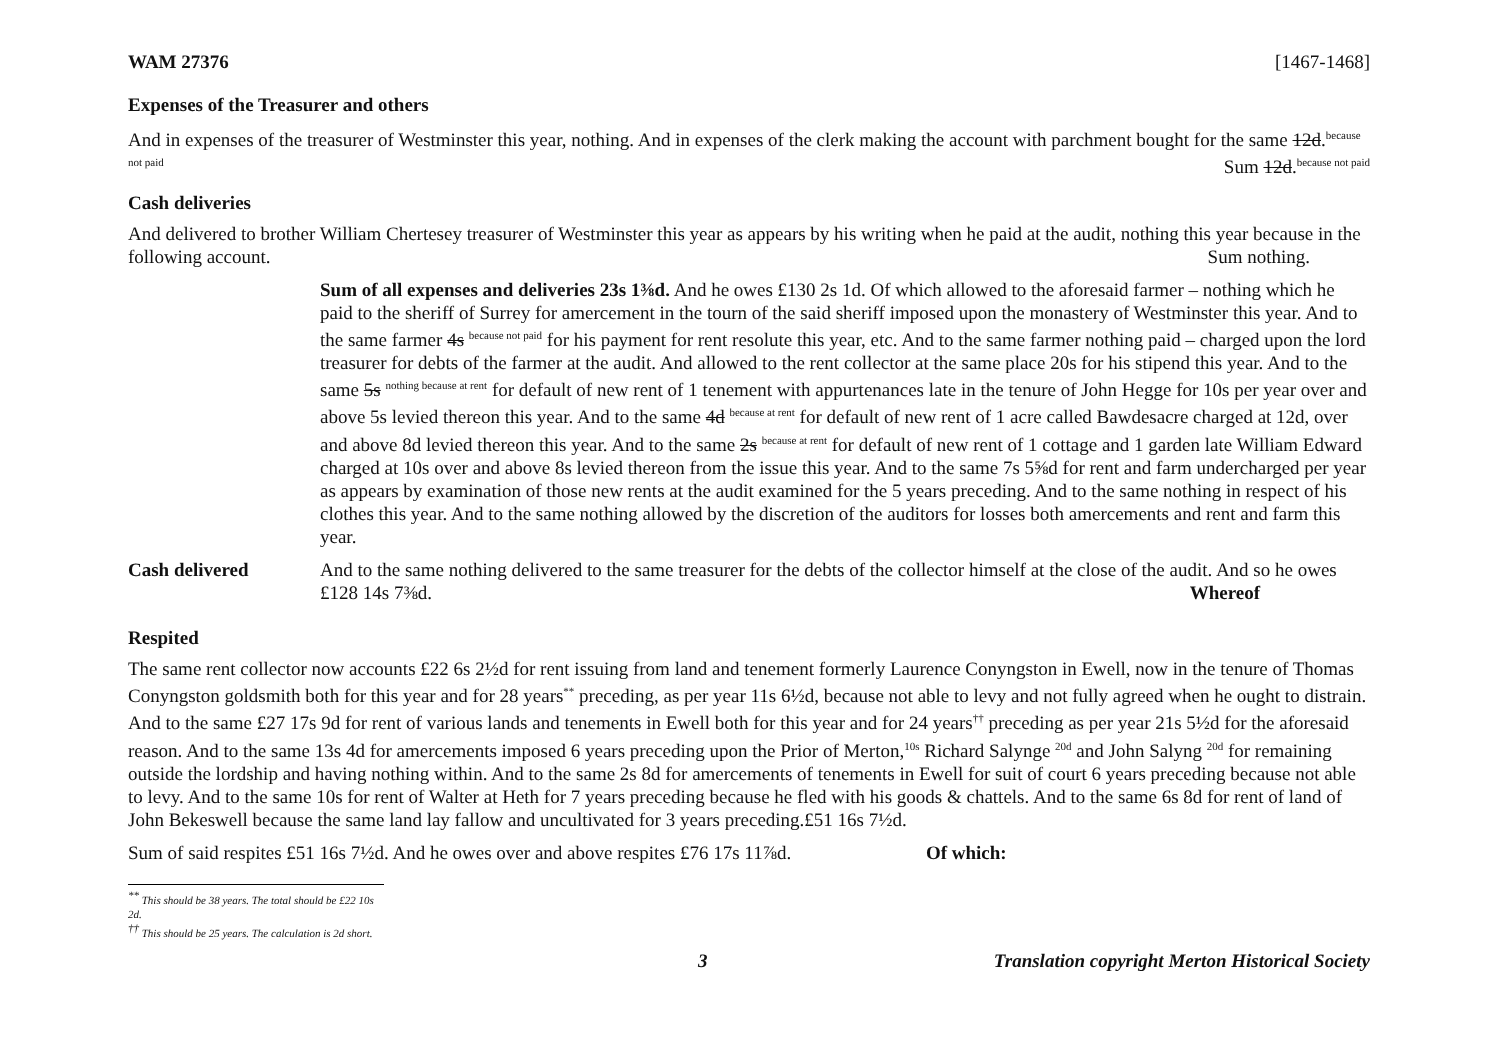WAM 27376 [1467-1468]
Expenses of the Treasurer and others
And in expenses of the treasurer of Westminster this year, nothing. And in expenses of the clerk making the account with parchment bought for the same 12d.<sup>because not paid</sup> Sum 12d.<sup>because not paid</sup>
Cash deliveries
And delivered to brother William Chertesey treasurer of Westminster this year as appears by his writing when he paid at the audit, nothing this year because in the following account. Sum nothing.
Sum of all expenses and deliveries 23s 1⅜d. And he owes £130 2s 1d. Of which allowed to the aforesaid farmer – nothing which he paid to the sheriff of Surrey for amercement in the tourn of the said sheriff imposed upon the monastery of Westminster this year. And to the same farmer 4s <sup>because not paid</sup> for his payment for rent resolute this year, etc. And to the same farmer nothing paid – charged upon the lord treasurer for debts of the farmer at the audit. And allowed to the rent collector at the same place 20s for his stipend this year. And to the same 5s <sup>nothing because at rent</sup> for default of new rent of 1 tenement with appurtenances late in the tenure of John Hegge for 10s per year over and above 5s levied thereon this year. And to the same 4d <sup>because at rent</sup> for default of new rent of 1 acre called Bawdesacre charged at 12d, over and above 8d levied thereon this year. And to the same 2s <sup>because at rent</sup> for default of new rent of 1 cottage and 1 garden late William Edward charged at 10s over and above 8s levied thereon from the issue this year. And to the same 7s 5⅝d for rent and farm undercharged per year as appears by examination of those new rents at the audit examined for the 5 years preceding. And to the same nothing in respect of his clothes this year. And to the same nothing allowed by the discretion of the auditors for losses both amercements and rent and farm this year.
Cash delivered And to the same nothing delivered to the same treasurer for the debts of the collector himself at the close of the audit. And so he owes £128 14s 7⅜d. Whereof
Respited
The same rent collector now accounts £22 6s 2½d for rent issuing from land and tenement formerly Laurence Conyngston in Ewell, now in the tenure of Thomas Conyngston goldsmith both for this year and for 28 years<sup>**</sup> preceding, as per year 11s 6½d, because not able to levy and not fully agreed when he ought to distrain. And to the same £27 17s 9d for rent of various lands and tenements in Ewell both for this year and for 24 years<sup>††</sup> preceding as per year 21s 5½d for the aforesaid reason. And to the same 13s 4d for amercements imposed 6 years preceding upon the Prior of Merton,<sup>10s</sup> Richard Salynge <sup>20d</sup> and John Salyng <sup>20d</sup> for remaining outside the lordship and having nothing within. And to the same 2s 8d for amercements of tenements in Ewell for suit of court 6 years preceding because not able to levy. And to the same 10s for rent of Walter at Heth for 7 years preceding because he fled with his goods & chattels. And to the same 6s 8d for rent of land of John Bekeswell because the same land lay fallow and uncultivated for 3 years preceding.£51 16s 7½d.
Sum of said respites £51 16s 7½d. And he owes over and above respites £76 17s 11⅞d. Of which:
<sup>**</sup> This should be 38 years. The total should be £22 10s 2d.
<sup>††</sup> This should be 25 years. The calculation is 2d short.
3 Translation copyright Merton Historical Society